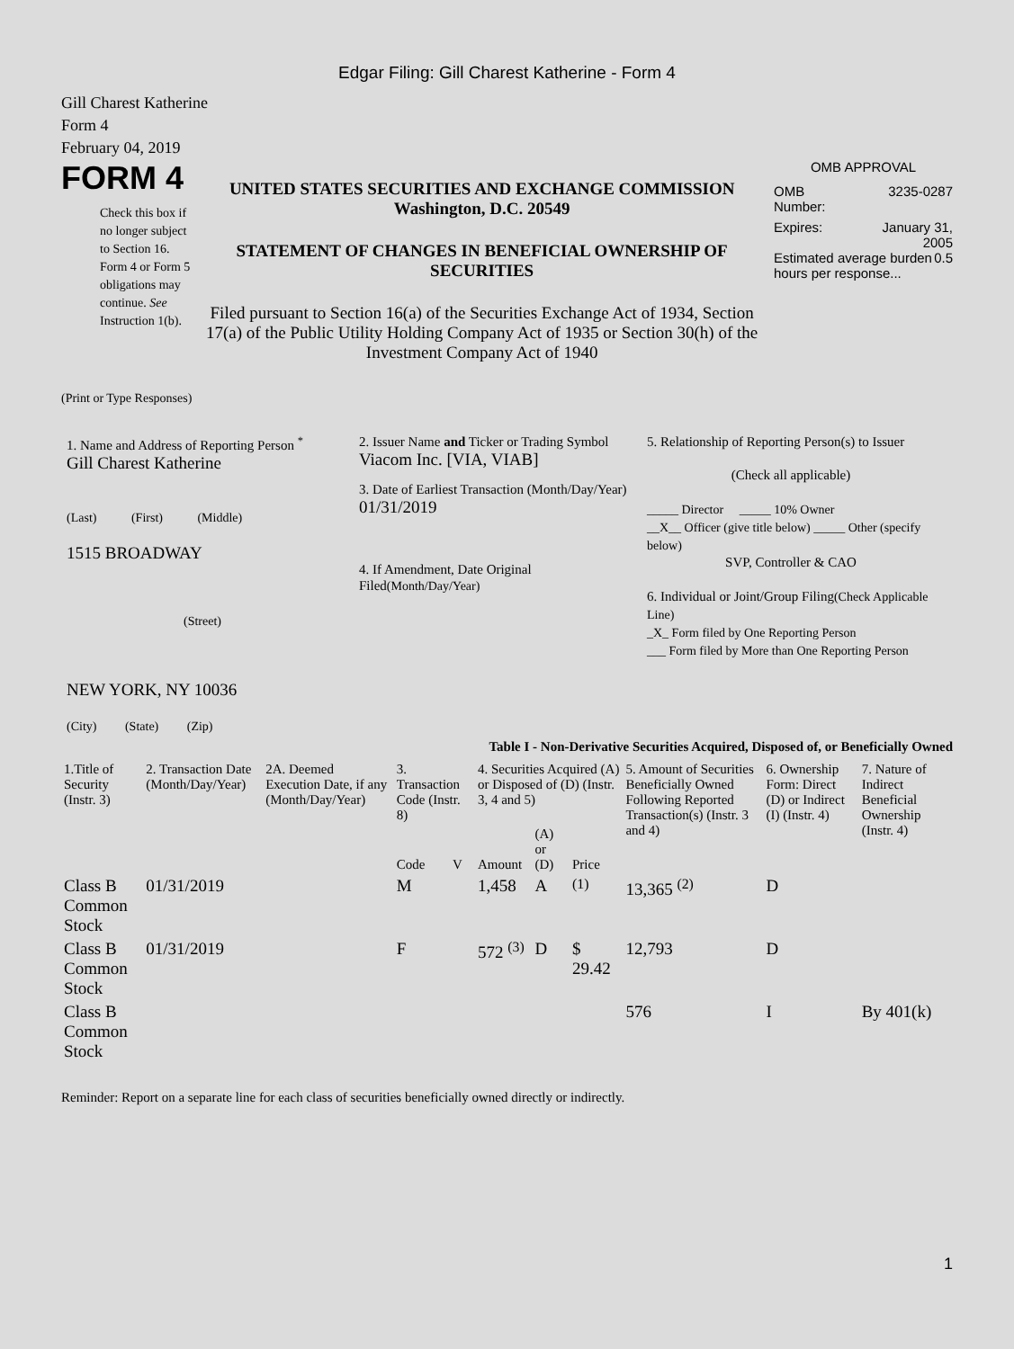Edgar Filing: Gill Charest Katherine - Form 4
Gill Charest Katherine
Form 4
February 04, 2019
FORM 4
Check this box if no longer subject to Section 16. Form 4 or Form 5 obligations may continue. See Instruction 1(b).
UNITED STATES SECURITIES AND EXCHANGE COMMISSION
Washington, D.C. 20549
STATEMENT OF CHANGES IN BENEFICIAL OWNERSHIP OF SECURITIES
Filed pursuant to Section 16(a) of the Securities Exchange Act of 1934, Section 17(a) of the Public Utility Holding Company Act of 1935 or Section 30(h) of the Investment Company Act of 1940
OMB APPROVAL
OMB
Number: 3235-0287
Expires: January 31,
2005
Estimated average burden hours per response... 0.5
(Print or Type Responses)
1. Name and Address of Reporting Person <sup>*</sup>
Gill Charest Katherine
(Last) (First) (Middle)
1515 BROADWAY
(Street)
NEW YORK, NY 10036
(City) (State) (Zip)
2. Issuer Name and Ticker or Trading Symbol
Viacom Inc. [VIA, VIAB]
3. Date of Earliest Transaction (Month/Day/Year)
01/31/2019
4. If Amendment, Date Original Filed(Month/Day/Year)
5. Relationship of Reporting Person(s) to Issuer
(Check all applicable)
_____ Director _____ 10% Owner
__X__ Officer (give title below) _____ Other (specify below)
SVP, Controller & CAO
6. Individual or Joint/Group Filing(Check Applicable Line)
_X_ Form filed by One Reporting Person
___ Form filed by More than One Reporting Person
Table I - Non-Derivative Securities Acquired, Disposed of, or Beneficially Owned
| 1.Title of Security (Instr. 3) | 2. Transaction Date (Month/Day/Year) | 2A. Deemed Execution Date, if any (Month/Day/Year) | 3. Transaction Code (Instr. 8) | | 4. Securities Acquired (A) or Disposed of (D) (Instr. 3, 4 and 5) | | | 5. Amount of Securities Beneficially Owned Following Reported Transaction(s) (Instr. 3 and 4) | 6. Ownership Form: Direct (D) or Indirect (I) (Instr. 4) | 7. Nature of Indirect Beneficial Ownership (Instr. 4) |
| --- | --- | --- | --- | --- | --- | --- | --- | --- | --- | --- |
| | | | Code | V | Amount | (A) or (D) | Price | | | |
| Class B Common Stock | 01/31/2019 | | M | | 1,458 | A | <sup>(1)</sup> | 13,365 <sup>(2)</sup> | D | |
| Class B Common Stock | 01/31/2019 | | F | | 572 <sup>(3)</sup> | D | $ 29.42 | 12,793 | D | |
| Class B Common Stock | | | | | | | | 576 | I | By 401(k) |
Reminder: Report on a separate line for each class of securities beneficially owned directly or indirectly.
1